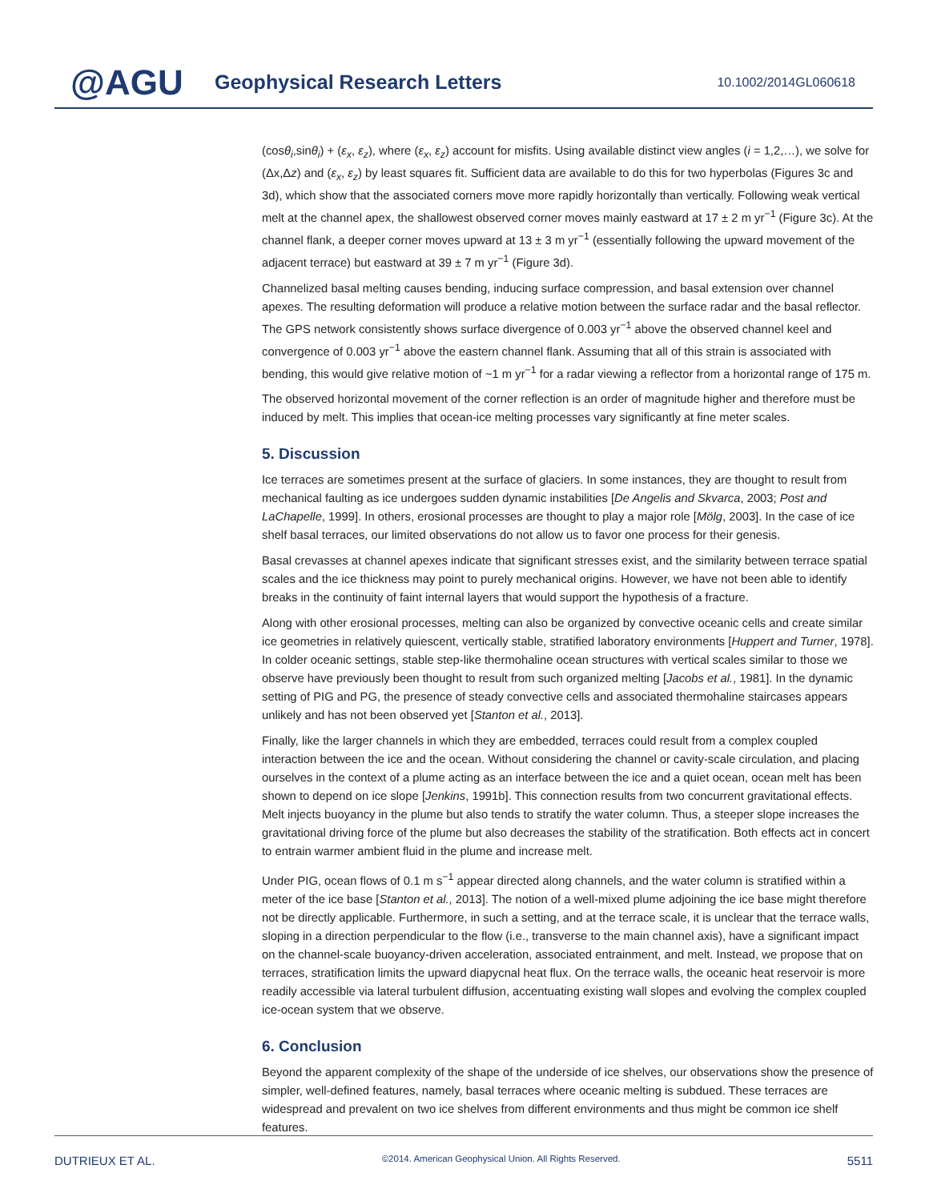@AGU Geophysical Research Letters 10.1002/2014GL060618
(cosθ<sub>i</sub>,sinθ<sub>i</sub>) + (ε<sub>x</sub>, ε<sub>z</sub>), where (ε<sub>x</sub>, ε<sub>z</sub>) account for misfits. Using available distinct view angles (i = 1,2,…), we solve for (Δx,Δz) and (ε<sub>x</sub>, ε<sub>z</sub>) by least squares fit. Sufficient data are available to do this for two hyperbolas (Figures 3c and 3d), which show that the associated corners move more rapidly horizontally than vertically. Following weak vertical melt at the channel apex, the shallowest observed corner moves mainly eastward at 17 ± 2 m yr<sup>−1</sup> (Figure 3c). At the channel flank, a deeper corner moves upward at 13 ± 3 m yr<sup>−1</sup> (essentially following the upward movement of the adjacent terrace) but eastward at 39 ± 7 m yr<sup>−1</sup> (Figure 3d).
Channelized basal melting causes bending, inducing surface compression, and basal extension over channel apexes. The resulting deformation will produce a relative motion between the surface radar and the basal reflector. The GPS network consistently shows surface divergence of 0.003 yr<sup>−1</sup> above the observed channel keel and convergence of 0.003 yr<sup>−1</sup> above the eastern channel flank. Assuming that all of this strain is associated with bending, this would give relative motion of ~1 m yr<sup>−1</sup> for a radar viewing a reflector from a horizontal range of 175 m.
The observed horizontal movement of the corner reflection is an order of magnitude higher and therefore must be induced by melt. This implies that ocean-ice melting processes vary significantly at fine meter scales.
5. Discussion
Ice terraces are sometimes present at the surface of glaciers. In some instances, they are thought to result from mechanical faulting as ice undergoes sudden dynamic instabilities [De Angelis and Skvarca, 2003; Post and LaChapelle, 1999]. In others, erosional processes are thought to play a major role [Mölg, 2003]. In the case of ice shelf basal terraces, our limited observations do not allow us to favor one process for their genesis.
Basal crevasses at channel apexes indicate that significant stresses exist, and the similarity between terrace spatial scales and the ice thickness may point to purely mechanical origins. However, we have not been able to identify breaks in the continuity of faint internal layers that would support the hypothesis of a fracture.
Along with other erosional processes, melting can also be organized by convective oceanic cells and create similar ice geometries in relatively quiescent, vertically stable, stratified laboratory environments [Huppert and Turner, 1978]. In colder oceanic settings, stable step-like thermohaline ocean structures with vertical scales similar to those we observe have previously been thought to result from such organized melting [Jacobs et al., 1981]. In the dynamic setting of PIG and PG, the presence of steady convective cells and associated thermohaline staircases appears unlikely and has not been observed yet [Stanton et al., 2013].
Finally, like the larger channels in which they are embedded, terraces could result from a complex coupled interaction between the ice and the ocean. Without considering the channel or cavity-scale circulation, and placing ourselves in the context of a plume acting as an interface between the ice and a quiet ocean, ocean melt has been shown to depend on ice slope [Jenkins, 1991b]. This connection results from two concurrent gravitational effects. Melt injects buoyancy in the plume but also tends to stratify the water column. Thus, a steeper slope increases the gravitational driving force of the plume but also decreases the stability of the stratification. Both effects act in concert to entrain warmer ambient fluid in the plume and increase melt.
Under PIG, ocean flows of 0.1 m s<sup>−1</sup> appear directed along channels, and the water column is stratified within a meter of the ice base [Stanton et al., 2013]. The notion of a well-mixed plume adjoining the ice base might therefore not be directly applicable. Furthermore, in such a setting, and at the terrace scale, it is unclear that the terrace walls, sloping in a direction perpendicular to the flow (i.e., transverse to the main channel axis), have a significant impact on the channel-scale buoyancy-driven acceleration, associated entrainment, and melt. Instead, we propose that on terraces, stratification limits the upward diapycnal heat flux. On the terrace walls, the oceanic heat reservoir is more readily accessible via lateral turbulent diffusion, accentuating existing wall slopes and evolving the complex coupled ice-ocean system that we observe.
6. Conclusion
Beyond the apparent complexity of the shape of the underside of ice shelves, our observations show the presence of simpler, well-defined features, namely, basal terraces where oceanic melting is subdued. These terraces are widespread and prevalent on two ice shelves from different environments and thus might be common ice shelf features.
DUTRIEUX ET AL. ©2014. American Geophysical Union. All Rights Reserved. 5511